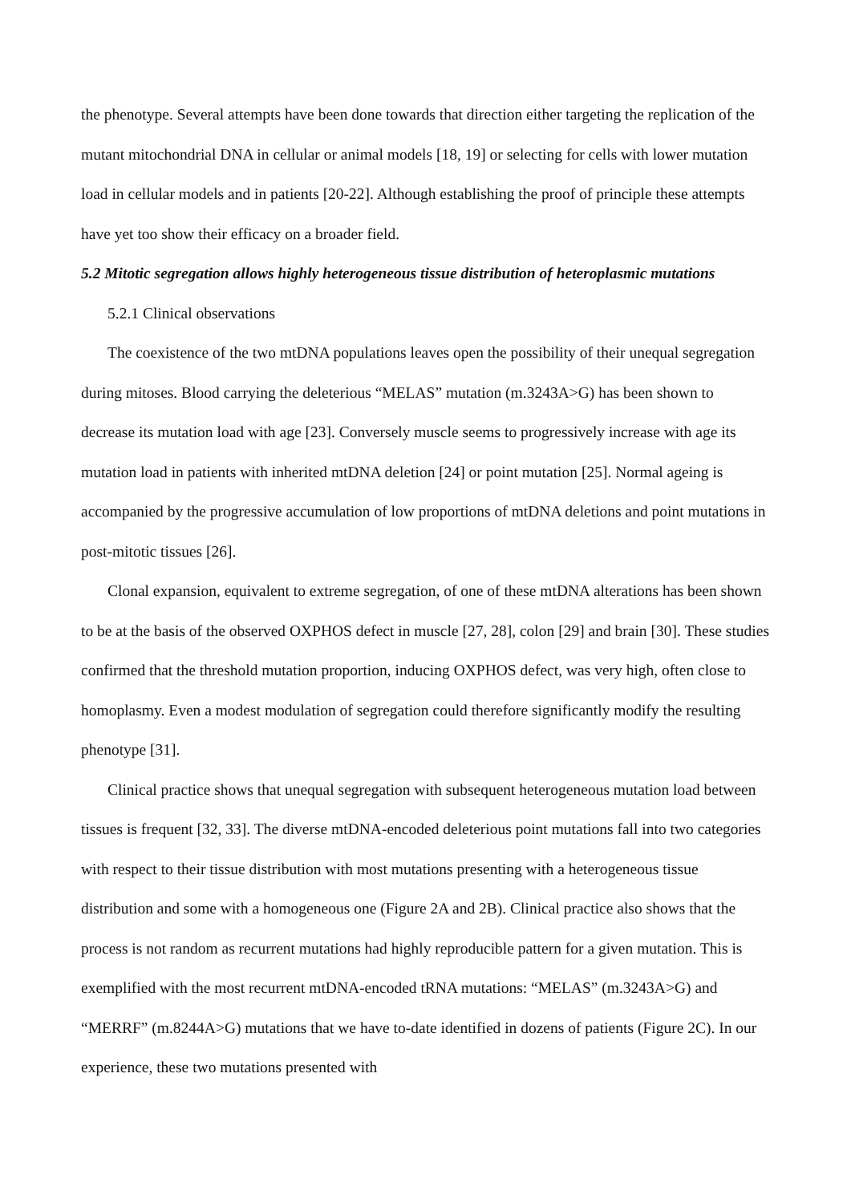the phenotype. Several attempts have been done towards that direction either targeting the replication of the mutant mitochondrial DNA in cellular or animal models [18, 19] or selecting for cells with lower mutation load in cellular models and in patients [20-22]. Although establishing the proof of principle these attempts have yet too show their efficacy on a broader field.
5.2 Mitotic segregation allows highly heterogeneous tissue distribution of heteroplasmic mutations
5.2.1 Clinical observations
The coexistence of the two mtDNA populations leaves open the possibility of their unequal segregation during mitoses. Blood carrying the deleterious “MELAS” mutation (m.3243A>G) has been shown to decrease its mutation load with age [23]. Conversely muscle seems to progressively increase with age its mutation load in patients with inherited mtDNA deletion [24] or point mutation [25]. Normal ageing is accompanied by the progressive accumulation of low proportions of mtDNA deletions and point mutations in post-mitotic tissues [26].
Clonal expansion, equivalent to extreme segregation, of one of these mtDNA alterations has been shown to be at the basis of the observed OXPHOS defect in muscle [27, 28], colon [29] and brain [30]. These studies confirmed that the threshold mutation proportion, inducing OXPHOS defect, was very high, often close to homoplasmy. Even a modest modulation of segregation could therefore significantly modify the resulting phenotype [31].
Clinical practice shows that unequal segregation with subsequent heterogeneous mutation load between tissues is frequent [32, 33]. The diverse mtDNA-encoded deleterious point mutations fall into two categories with respect to their tissue distribution with most mutations presenting with a heterogeneous tissue distribution and some with a homogeneous one (Figure 2A and 2B). Clinical practice also shows that the process is not random as recurrent mutations had highly reproducible pattern for a given mutation. This is exemplified with the most recurrent mtDNA-encoded tRNA mutations: “MELAS” (m.3243A>G) and “MERRF” (m.8244A>G) mutations that we have to-date identified in dozens of patients (Figure 2C). In our experience, these two mutations presented with